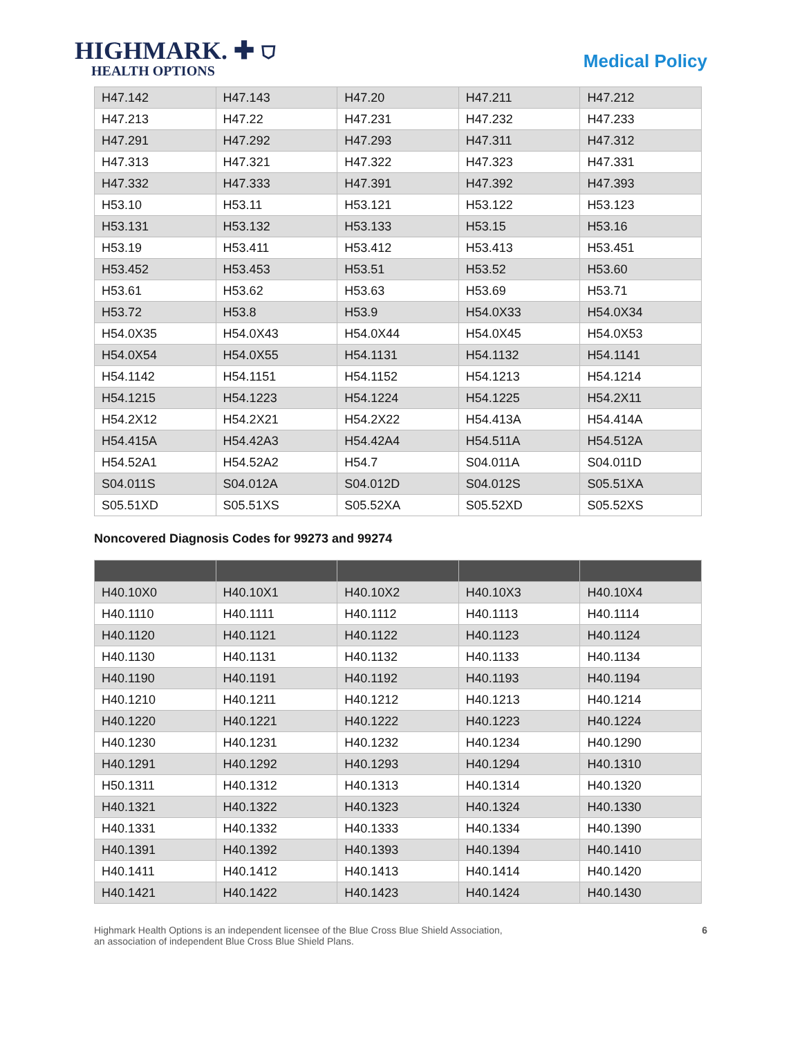HIGHMARK. ✚ ⛉
HEALTH OPTIONS
Medical Policy
| H47.142 | H47.143 | H47.20 | H47.211 | H47.212 |
| H47.213 | H47.22 | H47.231 | H47.232 | H47.233 |
| H47.291 | H47.292 | H47.293 | H47.311 | H47.312 |
| H47.313 | H47.321 | H47.322 | H47.323 | H47.331 |
| H47.332 | H47.333 | H47.391 | H47.392 | H47.393 |
| H53.10 | H53.11 | H53.121 | H53.122 | H53.123 |
| H53.131 | H53.132 | H53.133 | H53.15 | H53.16 |
| H53.19 | H53.411 | H53.412 | H53.413 | H53.451 |
| H53.452 | H53.453 | H53.51 | H53.52 | H53.60 |
| H53.61 | H53.62 | H53.63 | H53.69 | H53.71 |
| H53.72 | H53.8 | H53.9 | H54.0X33 | H54.0X34 |
| H54.0X35 | H54.0X43 | H54.0X44 | H54.0X45 | H54.0X53 |
| H54.0X54 | H54.0X55 | H54.1131 | H54.1132 | H54.1141 |
| H54.1142 | H54.1151 | H54.1152 | H54.1213 | H54.1214 |
| H54.1215 | H54.1223 | H54.1224 | H54.1225 | H54.2X11 |
| H54.2X12 | H54.2X21 | H54.2X22 | H54.413A | H54.414A |
| H54.415A | H54.42A3 | H54.42A4 | H54.511A | H54.512A |
| H54.52A1 | H54.52A2 | H54.7 | S04.011A | S04.011D |
| S04.011S | S04.012A | S04.012D | S04.012S | S05.51XA |
| S05.51XD | S05.51XS | S05.52XA | S05.52XD | S05.52XS |
Noncovered Diagnosis Codes for 99273 and 99274
| H40.10X0 | H40.10X1 | H40.10X2 | H40.10X3 | H40.10X4 |
| H40.1110 | H40.1111 | H40.1112 | H40.1113 | H40.1114 |
| H40.1120 | H40.1121 | H40.1122 | H40.1123 | H40.1124 |
| H40.1130 | H40.1131 | H40.1132 | H40.1133 | H40.1134 |
| H40.1190 | H40.1191 | H40.1192 | H40.1193 | H40.1194 |
| H40.1210 | H40.1211 | H40.1212 | H40.1213 | H40.1214 |
| H40.1220 | H40.1221 | H40.1222 | H40.1223 | H40.1224 |
| H40.1230 | H40.1231 | H40.1232 | H40.1234 | H40.1290 |
| H40.1291 | H40.1292 | H40.1293 | H40.1294 | H40.1310 |
| H50.1311 | H40.1312 | H40.1313 | H40.1314 | H40.1320 |
| H40.1321 | H40.1322 | H40.1323 | H40.1324 | H40.1330 |
| H40.1331 | H40.1332 | H40.1333 | H40.1334 | H40.1390 |
| H40.1391 | H40.1392 | H40.1393 | H40.1394 | H40.1410 |
| H40.1411 | H40.1412 | H40.1413 | H40.1414 | H40.1420 |
| H40.1421 | H40.1422 | H40.1423 | H40.1424 | H40.1430 |
Highmark Health Options is an independent licensee of the Blue Cross Blue Shield Association,
an association of independent Blue Cross Blue Shield Plans.
6